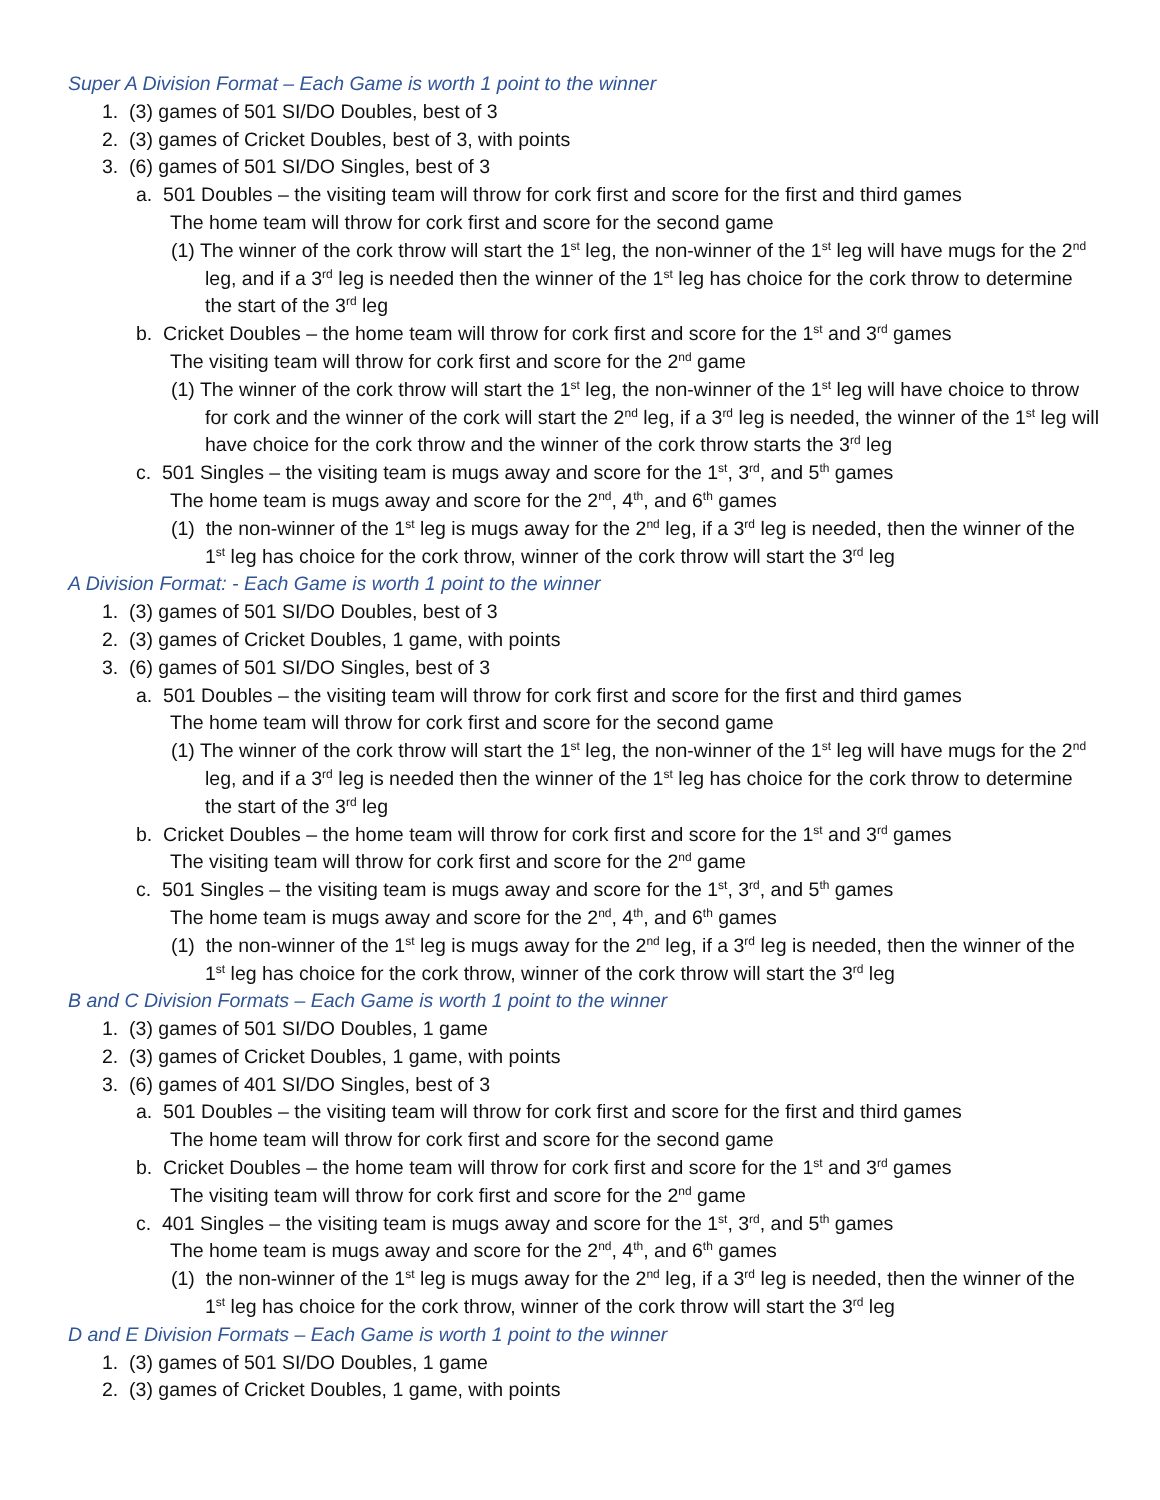Super A Division Format – Each Game is worth 1 point to the winner
1. (3) games of 501 SI/DO Doubles, best of 3
2. (3) games of Cricket Doubles, best of 3, with points
3. (6) games of 501 SI/DO Singles, best of 3
a. 501 Doubles – the visiting team will throw for cork first and score for the first and third games
The home team will throw for cork first and score for the second game
(1) The winner of the cork throw will start the 1<sup>st</sup> leg, the non-winner of the 1<sup>st</sup> leg will have mugs for the 2<sup>nd</sup> leg, and if a 3<sup>rd</sup> leg is needed then the winner of the 1<sup>st</sup> leg has choice for the cork throw to determine the start of the 3<sup>rd</sup> leg
b. Cricket Doubles – the home team will throw for cork first and score for the 1<sup>st</sup> and 3<sup>rd</sup> games
The visiting team will throw for cork first and score for the 2<sup>nd</sup> game
(1) The winner of the cork throw will start the 1<sup>st</sup> leg, the non-winner of the 1<sup>st</sup> leg will have choice to throw for cork and the winner of the cork will start the 2<sup>nd</sup> leg, if a 3<sup>rd</sup> leg is needed, the winner of the 1<sup>st</sup> leg will have choice for the cork throw and the winner of the cork throw starts the 3<sup>rd</sup> leg
c. 501 Singles – the visiting team is mugs away and score for the 1<sup>st</sup>, 3<sup>rd</sup>, and 5<sup>th</sup> games
The home team is mugs away and score for the 2<sup>nd</sup>, 4<sup>th</sup>, and 6<sup>th</sup> games
(1) the non-winner of the 1<sup>st</sup> leg is mugs away for the 2<sup>nd</sup> leg, if a 3<sup>rd</sup> leg is needed, then the winner of the 1<sup>st</sup> leg has choice for the cork throw, winner of the cork throw will start the 3<sup>rd</sup> leg
A Division Format: - Each Game is worth 1 point to the winner
1. (3) games of 501 SI/DO Doubles, best of 3
2. (3) games of Cricket Doubles, 1 game, with points
3. (6) games of 501 SI/DO Singles, best of 3
a. 501 Doubles – the visiting team will throw for cork first and score for the first and third games
The home team will throw for cork first and score for the second game
(1) The winner of the cork throw will start the 1<sup>st</sup> leg, the non-winner of the 1<sup>st</sup> leg will have mugs for the 2<sup>nd</sup> leg, and if a 3<sup>rd</sup> leg is needed then the winner of the 1<sup>st</sup> leg has choice for the cork throw to determine the start of the 3<sup>rd</sup> leg
b. Cricket Doubles – the home team will throw for cork first and score for the 1<sup>st</sup> and 3<sup>rd</sup> games
The visiting team will throw for cork first and score for the 2<sup>nd</sup> game
c. 501 Singles – the visiting team is mugs away and score for the 1<sup>st</sup>, 3<sup>rd</sup>, and 5<sup>th</sup> games
The home team is mugs away and score for the 2<sup>nd</sup>, 4<sup>th</sup>, and 6<sup>th</sup> games
(1) the non-winner of the 1<sup>st</sup> leg is mugs away for the 2<sup>nd</sup> leg, if a 3<sup>rd</sup> leg is needed, then the winner of the 1<sup>st</sup> leg has choice for the cork throw, winner of the cork throw will start the 3<sup>rd</sup> leg
B and C Division Formats – Each Game is worth 1 point to the winner
1. (3) games of 501 SI/DO Doubles, 1 game
2. (3) games of Cricket Doubles, 1 game, with points
3. (6) games of 401 SI/DO Singles, best of 3
a. 501 Doubles – the visiting team will throw for cork first and score for the first and third games
The home team will throw for cork first and score for the second game
b. Cricket Doubles – the home team will throw for cork first and score for the 1<sup>st</sup> and 3<sup>rd</sup> games
The visiting team will throw for cork first and score for the 2<sup>nd</sup> game
c. 401 Singles – the visiting team is mugs away and score for the 1<sup>st</sup>, 3<sup>rd</sup>, and 5<sup>th</sup> games
The home team is mugs away and score for the 2<sup>nd</sup>, 4<sup>th</sup>, and 6<sup>th</sup> games
(1) the non-winner of the 1<sup>st</sup> leg is mugs away for the 2<sup>nd</sup> leg, if a 3<sup>rd</sup> leg is needed, then the winner of the 1<sup>st</sup> leg has choice for the cork throw, winner of the cork throw will start the 3<sup>rd</sup> leg
D and E Division Formats – Each Game is worth 1 point to the winner
1. (3) games of 501 SI/DO Doubles, 1 game
2. (3) games of Cricket Doubles, 1 game, with points